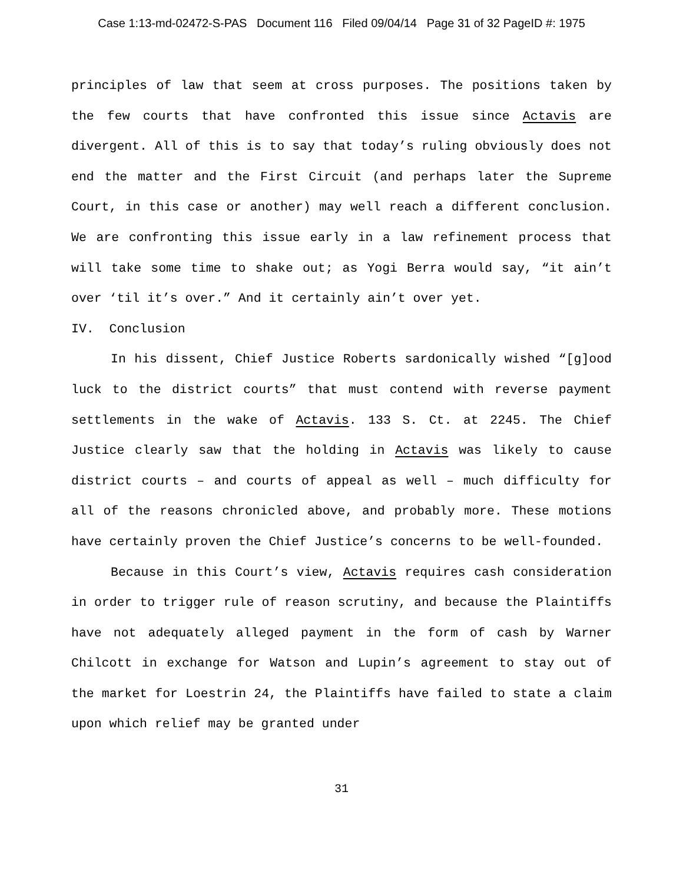Case 1:13-md-02472-S-PAS Document 116 Filed 09/04/14 Page 31 of 32 PageID #: 1975
principles of law that seem at cross purposes. The positions taken by the few courts that have confronted this issue since Actavis are divergent. All of this is to say that today’s ruling obviously does not end the matter and the First Circuit (and perhaps later the Supreme Court, in this case or another) may well reach a different conclusion. We are confronting this issue early in a law refinement process that will take some time to shake out; as Yogi Berra would say, “it ain’t over ‘til it’s over.” And it certainly ain’t over yet.
IV. Conclusion
In his dissent, Chief Justice Roberts sardonically wished “[g]ood luck to the district courts” that must contend with reverse payment settlements in the wake of Actavis. 133 S. Ct. at 2245. The Chief Justice clearly saw that the holding in Actavis was likely to cause district courts – and courts of appeal as well – much difficulty for all of the reasons chronicled above, and probably more. These motions have certainly proven the Chief Justice’s concerns to be well-founded.
Because in this Court’s view, Actavis requires cash consideration in order to trigger rule of reason scrutiny, and because the Plaintiffs have not adequately alleged payment in the form of cash by Warner Chilcott in exchange for Watson and Lupin’s agreement to stay out of the market for Loestrin 24, the Plaintiffs have failed to state a claim upon which relief may be granted under
31